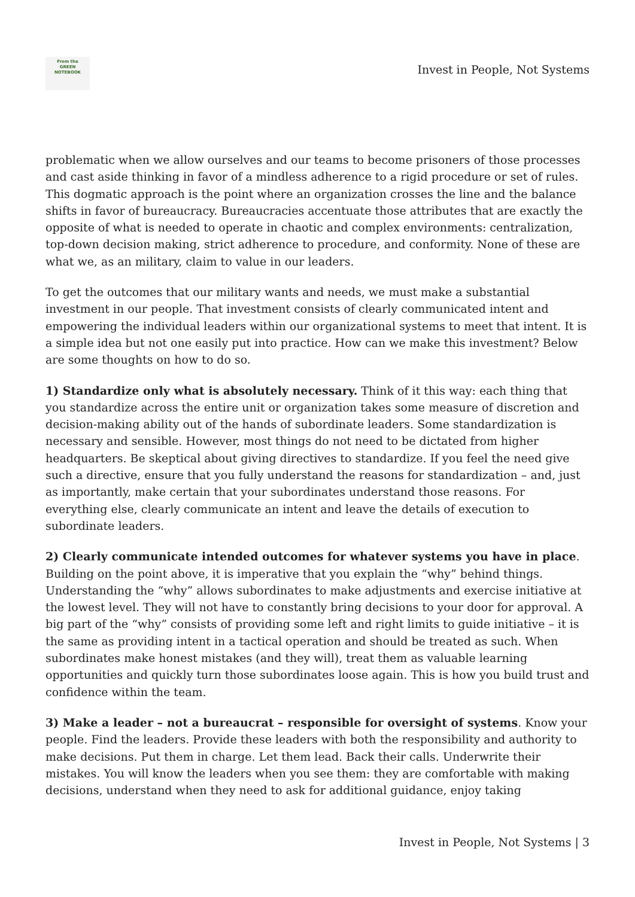From the
GREEN
NOTEBOOK
Invest in People, Not Systems
problematic when we allow ourselves and our teams to become prisoners of those processes and cast aside thinking in favor of a mindless adherence to a rigid procedure or set of rules. This dogmatic approach is the point where an organization crosses the line and the balance shifts in favor of bureaucracy. Bureaucracies accentuate those attributes that are exactly the opposite of what is needed to operate in chaotic and complex environments: centralization, top-down decision making, strict adherence to procedure, and conformity. None of these are what we, as an military, claim to value in our leaders.
To get the outcomes that our military wants and needs, we must make a substantial investment in our people. That investment consists of clearly communicated intent and empowering the individual leaders within our organizational systems to meet that intent. It is a simple idea but not one easily put into practice. How can we make this investment? Below are some thoughts on how to do so.
1) Standardize only what is absolutely necessary. Think of it this way: each thing that you standardize across the entire unit or organization takes some measure of discretion and decision-making ability out of the hands of subordinate leaders. Some standardization is necessary and sensible. However, most things do not need to be dictated from higher headquarters. Be skeptical about giving directives to standardize. If you feel the need give such a directive, ensure that you fully understand the reasons for standardization – and, just as importantly, make certain that your subordinates understand those reasons. For everything else, clearly communicate an intent and leave the details of execution to subordinate leaders.
2) Clearly communicate intended outcomes for whatever systems you have in place. Building on the point above, it is imperative that you explain the “why” behind things. Understanding the “why” allows subordinates to make adjustments and exercise initiative at the lowest level. They will not have to constantly bring decisions to your door for approval. A big part of the “why” consists of providing some left and right limits to guide initiative – it is the same as providing intent in a tactical operation and should be treated as such. When subordinates make honest mistakes (and they will), treat them as valuable learning opportunities and quickly turn those subordinates loose again. This is how you build trust and confidence within the team.
3) Make a leader – not a bureaucrat – responsible for oversight of systems. Know your people. Find the leaders. Provide these leaders with both the responsibility and authority to make decisions. Put them in charge. Let them lead. Back their calls. Underwrite their mistakes. You will know the leaders when you see them: they are comfortable with making decisions, understand when they need to ask for additional guidance, enjoy taking
Invest in People, Not Systems | 3